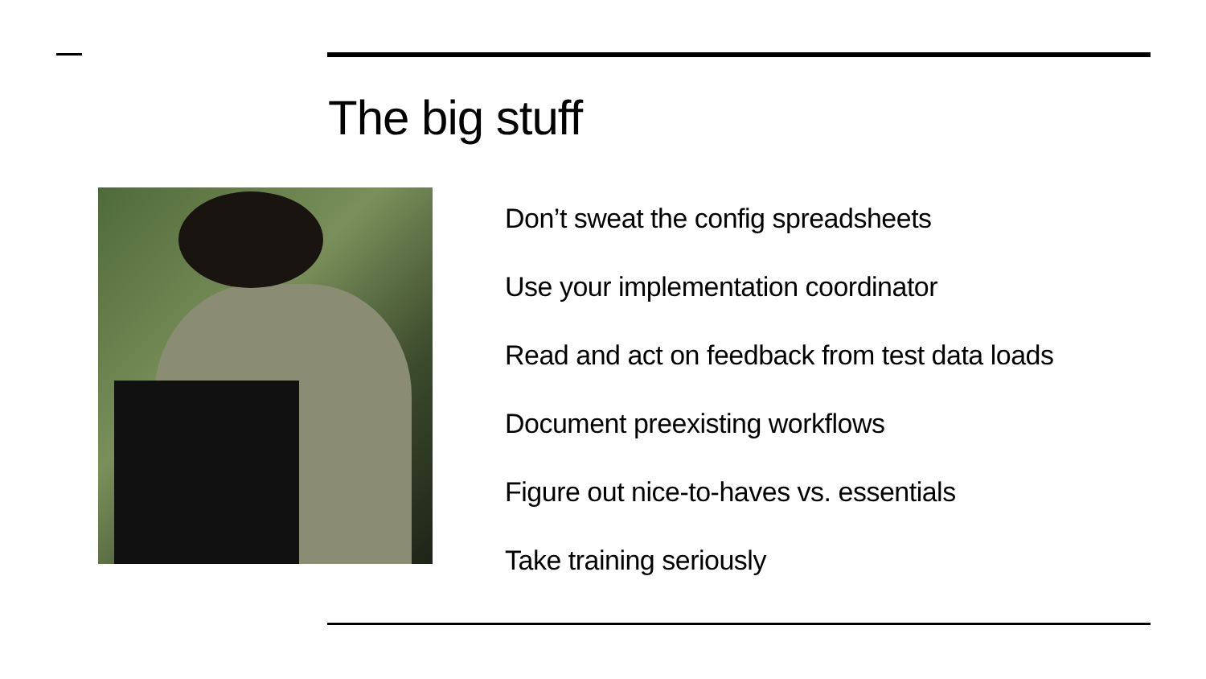The big stuff
Don’t sweat the config spreadsheets
Use your implementation coordinator
Read and act on feedback from test data loads
Document preexisting workflows
Figure out nice-to-haves vs. essentials
Take training seriously